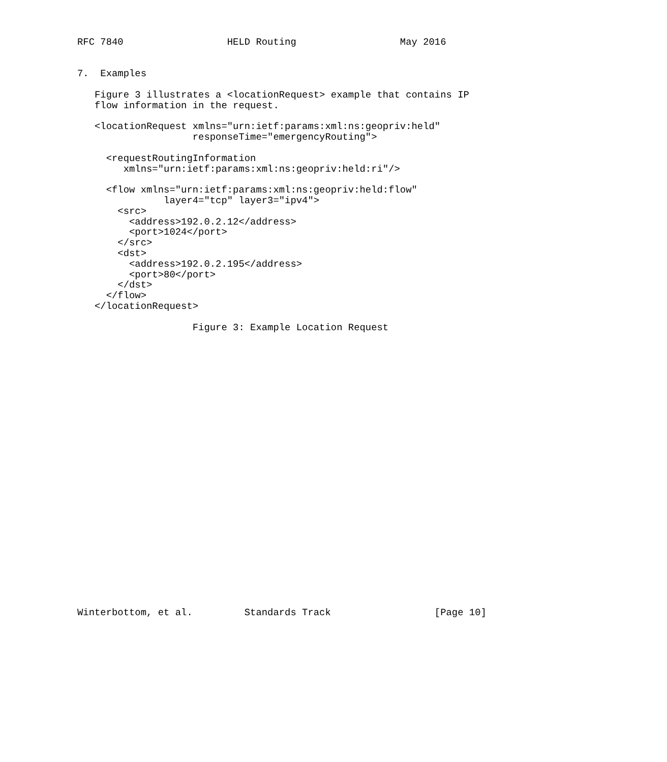RFC 7840                  HELD Routing                  May 2016


7.  Examples

   Figure 3 illustrates a <locationRequest> example that contains IP
   flow information in the request.

   <locationRequest xmlns="urn:ietf:params:xml:ns:geopriv:held"
                    responseTime="emergencyRouting">

     <requestRoutingInformation
        xmlns="urn:ietf:params:xml:ns:geopriv:held:ri"/>

     <flow xmlns="urn:ietf:params:xml:ns:geopriv:held:flow"
               layer4="tcp" layer3="ipv4">
       <src>
         <address>192.0.2.12</address>
         <port>1024</port>
       </src>
       <dst>
         <address>192.0.2.195</address>
         <port>80</port>
       </dst>
     </flow>
   </locationRequest>

                    Figure 3: Example Location Request


























Winterbottom, et al.         Standards Track                  [Page 10]